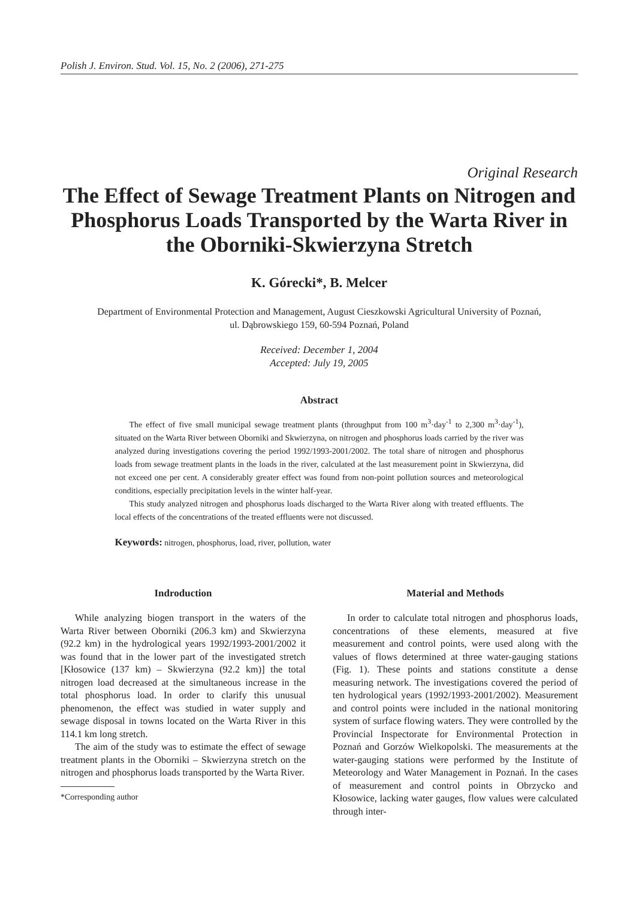Polish J. Environ. Stud. Vol. 15, No. 2 (2006), 271-275
Original Research
The Effect of Sewage Treatment Plants on Nitrogen and Phosphorus Loads Transported by the Warta River in the Oborniki-Skwierzyna Stretch
K. Górecki*, B. Melcer
Department of Environmental Protection and Management, August Cieszkowski Agricultural University of Poznań,
ul. Dąbrowskiego 159, 60-594 Poznań, Poland
Received: December 1, 2004
Accepted: July 19, 2005
Abstract
The effect of five small municipal sewage treatment plants (throughput from 100 m<sup>3</sup>·day<sup>-1</sup> to 2,300 m<sup>3</sup>·day<sup>-1</sup>), situated on the Warta River between Oborniki and Skwierzyna, on nitrogen and phosphorus loads carried by the river was analyzed during investigations covering the period 1992/1993-2001/2002. The total share of nitrogen and phosphorus loads from sewage treatment plants in the loads in the river, calculated at the last measurement point in Skwierzyna, did not exceed one per cent. A considerably greater effect was found from non-point pollution sources and meteorological conditions, especially precipitation levels in the winter half-year.
This study analyzed nitrogen and phosphorus loads discharged to the Warta River along with treated effluents. The local effects of the concentrations of the treated effluents were not discussed.
Keywords: nitrogen, phosphorus, load, river, pollution, water
Indroduction
While analyzing biogen transport in the waters of the Warta River between Oborniki (206.3 km) and Skwierzyna (92.2 km) in the hydrological years 1992/1993-2001/2002 it was found that in the lower part of the investigated stretch [Kłosowice (137 km) – Skwierzyna (92.2 km)] the total nitrogen load decreased at the simultaneous increase in the total phosphorus load. In order to clarify this unusual phenomenon, the effect was studied in water supply and sewage disposal in towns located on the Warta River in this 114.1 km long stretch.
The aim of the study was to estimate the effect of sewage treatment plants in the Oborniki – Skwierzyna stretch on the nitrogen and phosphorus loads transported by the Warta River.
*Corresponding author
Material and Methods
In order to calculate total nitrogen and phosphorus loads, concentrations of these elements, measured at five measurement and control points, were used along with the values of flows determined at three water-gauging stations (Fig. 1). These points and stations constitute a dense measuring network. The investigations covered the period of ten hydrological years (1992/1993-2001/2002). Measurement and control points were included in the national monitoring system of surface flowing waters. They were controlled by the Provincial Inspectorate for Environmental Protection in Poznań and Gorzów Wielkopolski. The measurements at the water-gauging stations were performed by the Institute of Meteorology and Water Management in Poznań. In the cases of measurement and control points in Obrzycko and Kłosowice, lacking water gauges, flow values were calculated through inter-